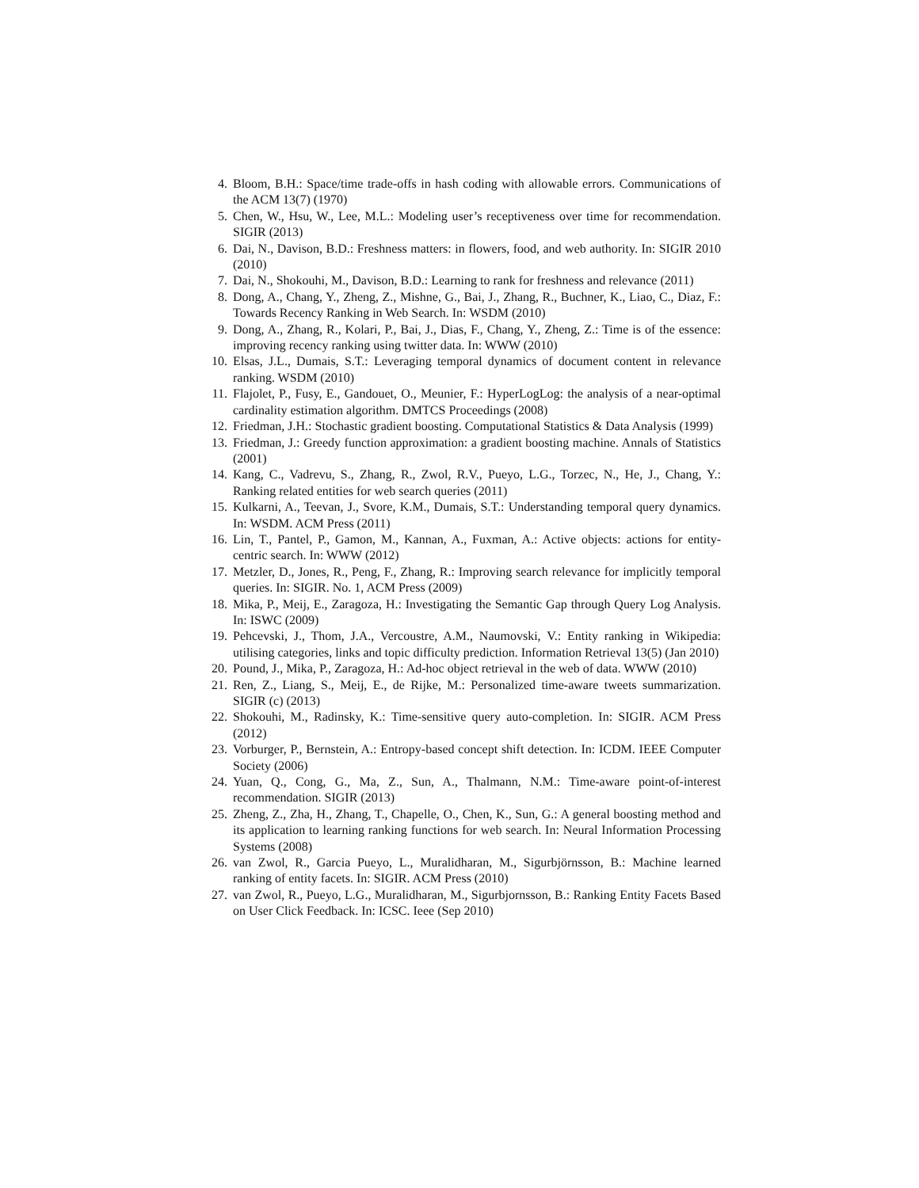4. Bloom, B.H.: Space/time trade-offs in hash coding with allowable errors. Communications of the ACM 13(7) (1970)
5. Chen, W., Hsu, W., Lee, M.L.: Modeling user’s receptiveness over time for recommendation. SIGIR (2013)
6. Dai, N., Davison, B.D.: Freshness matters: in flowers, food, and web authority. In: SIGIR 2010 (2010)
7. Dai, N., Shokouhi, M., Davison, B.D.: Learning to rank for freshness and relevance (2011)
8. Dong, A., Chang, Y., Zheng, Z., Mishne, G., Bai, J., Zhang, R., Buchner, K., Liao, C., Diaz, F.: Towards Recency Ranking in Web Search. In: WSDM (2010)
9. Dong, A., Zhang, R., Kolari, P., Bai, J., Dias, F., Chang, Y., Zheng, Z.: Time is of the essence: improving recency ranking using twitter data. In: WWW (2010)
10. Elsas, J.L., Dumais, S.T.: Leveraging temporal dynamics of document content in relevance ranking. WSDM (2010)
11. Flajolet, P., Fusy, E., Gandouet, O., Meunier, F.: HyperLogLog: the analysis of a near-optimal cardinality estimation algorithm. DMTCS Proceedings (2008)
12. Friedman, J.H.: Stochastic gradient boosting. Computational Statistics & Data Analysis (1999)
13. Friedman, J.: Greedy function approximation: a gradient boosting machine. Annals of Statistics (2001)
14. Kang, C., Vadrevu, S., Zhang, R., Zwol, R.V., Pueyo, L.G., Torzec, N., He, J., Chang, Y.: Ranking related entities for web search queries (2011)
15. Kulkarni, A., Teevan, J., Svore, K.M., Dumais, S.T.: Understanding temporal query dynamics. In: WSDM. ACM Press (2011)
16. Lin, T., Pantel, P., Gamon, M., Kannan, A., Fuxman, A.: Active objects: actions for entity-centric search. In: WWW (2012)
17. Metzler, D., Jones, R., Peng, F., Zhang, R.: Improving search relevance for implicitly temporal queries. In: SIGIR. No. 1, ACM Press (2009)
18. Mika, P., Meij, E., Zaragoza, H.: Investigating the Semantic Gap through Query Log Analysis. In: ISWC (2009)
19. Pehcevski, J., Thom, J.A., Vercoustre, A.M., Naumovski, V.: Entity ranking in Wikipedia: utilising categories, links and topic difficulty prediction. Information Retrieval 13(5) (Jan 2010)
20. Pound, J., Mika, P., Zaragoza, H.: Ad-hoc object retrieval in the web of data. WWW (2010)
21. Ren, Z., Liang, S., Meij, E., de Rijke, M.: Personalized time-aware tweets summarization. SIGIR (c) (2013)
22. Shokouhi, M., Radinsky, K.: Time-sensitive query auto-completion. In: SIGIR. ACM Press (2012)
23. Vorburger, P., Bernstein, A.: Entropy-based concept shift detection. In: ICDM. IEEE Computer Society (2006)
24. Yuan, Q., Cong, G., Ma, Z., Sun, A., Thalmann, N.M.: Time-aware point-of-interest recommendation. SIGIR (2013)
25. Zheng, Z., Zha, H., Zhang, T., Chapelle, O., Chen, K., Sun, G.: A general boosting method and its application to learning ranking functions for web search. In: Neural Information Processing Systems (2008)
26. van Zwol, R., Garcia Pueyo, L., Muralidharan, M., Sigurbjörnsson, B.: Machine learned ranking of entity facets. In: SIGIR. ACM Press (2010)
27. van Zwol, R., Pueyo, L.G., Muralidharan, M., Sigurbjornsson, B.: Ranking Entity Facets Based on User Click Feedback. In: ICSC. Ieee (Sep 2010)